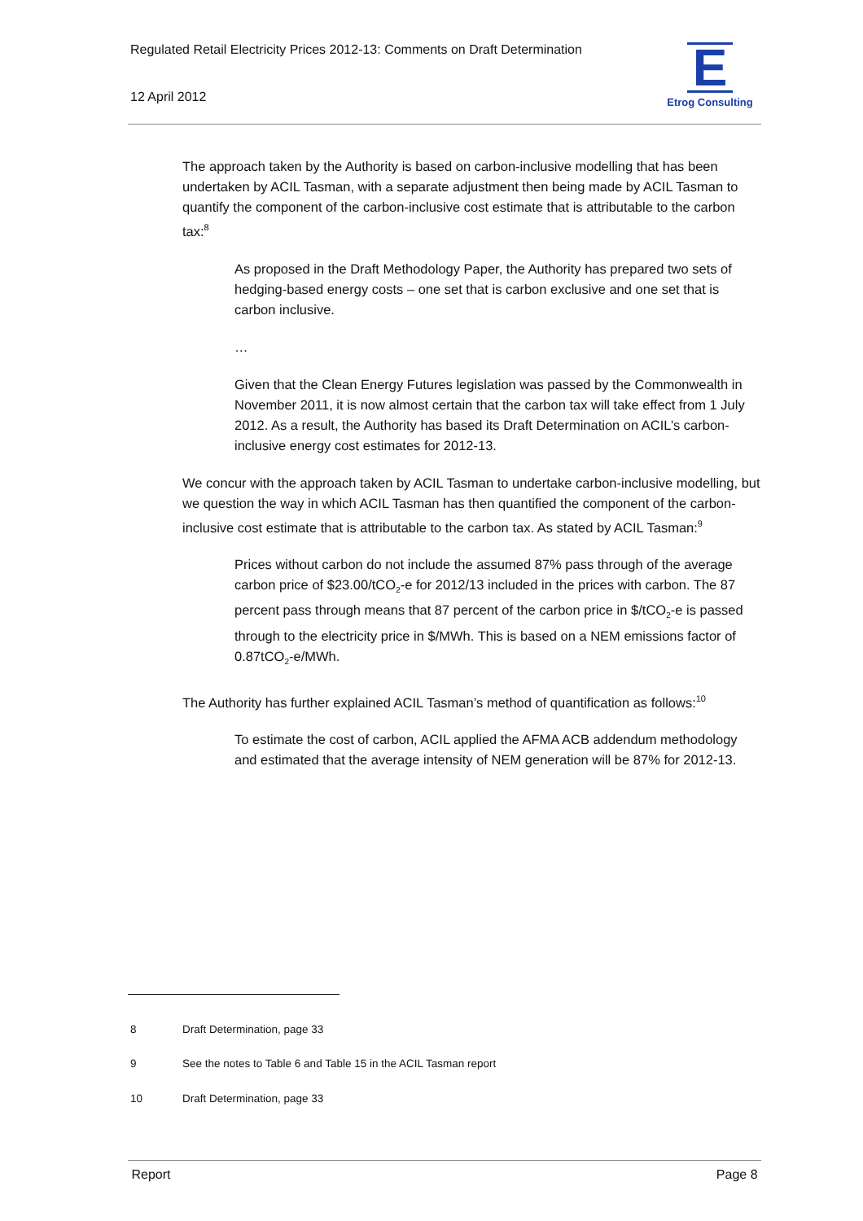Regulated Retail Electricity Prices 2012-13: Comments on Draft Determination
12 April 2012
E
Etrog Consulting
The approach taken by the Authority is based on carbon-inclusive modelling that has been undertaken by ACIL Tasman, with a separate adjustment then being made by ACIL Tasman to quantify the component of the carbon-inclusive cost estimate that is attributable to the carbon tax:<sup>8</sup>
As proposed in the Draft Methodology Paper, the Authority has prepared two sets of hedging-based energy costs – one set that is carbon exclusive and one set that is carbon inclusive.
…
Given that the Clean Energy Futures legislation was passed by the Commonwealth in November 2011, it is now almost certain that the carbon tax will take effect from 1 July 2012. As a result, the Authority has based its Draft Determination on ACIL’s carbon-inclusive energy cost estimates for 2012-13.
We concur with the approach taken by ACIL Tasman to undertake carbon-inclusive modelling, but we question the way in which ACIL Tasman has then quantified the component of the carbon-inclusive cost estimate that is attributable to the carbon tax. As stated by ACIL Tasman:<sup>9</sup>
Prices without carbon do not include the assumed 87% pass through of the average carbon price of $23.00/tCO<sub>2</sub>-e for 2012/13 included in the prices with carbon. The 87 percent pass through means that 87 percent of the carbon price in $/tCO<sub>2</sub>-e is passed through to the electricity price in $/MWh. This is based on a NEM emissions factor of 0.87tCO<sub>2</sub>-e/MWh.
The Authority has further explained ACIL Tasman’s method of quantification as follows:<sup>10</sup>
To estimate the cost of carbon, ACIL applied the AFMA ACB addendum methodology and estimated that the average intensity of NEM generation will be 87% for 2012-13.
8 Draft Determination, page 33
9 See the notes to Table 6 and Table 15 in the ACIL Tasman report
10 Draft Determination, page 33
Report Page 8